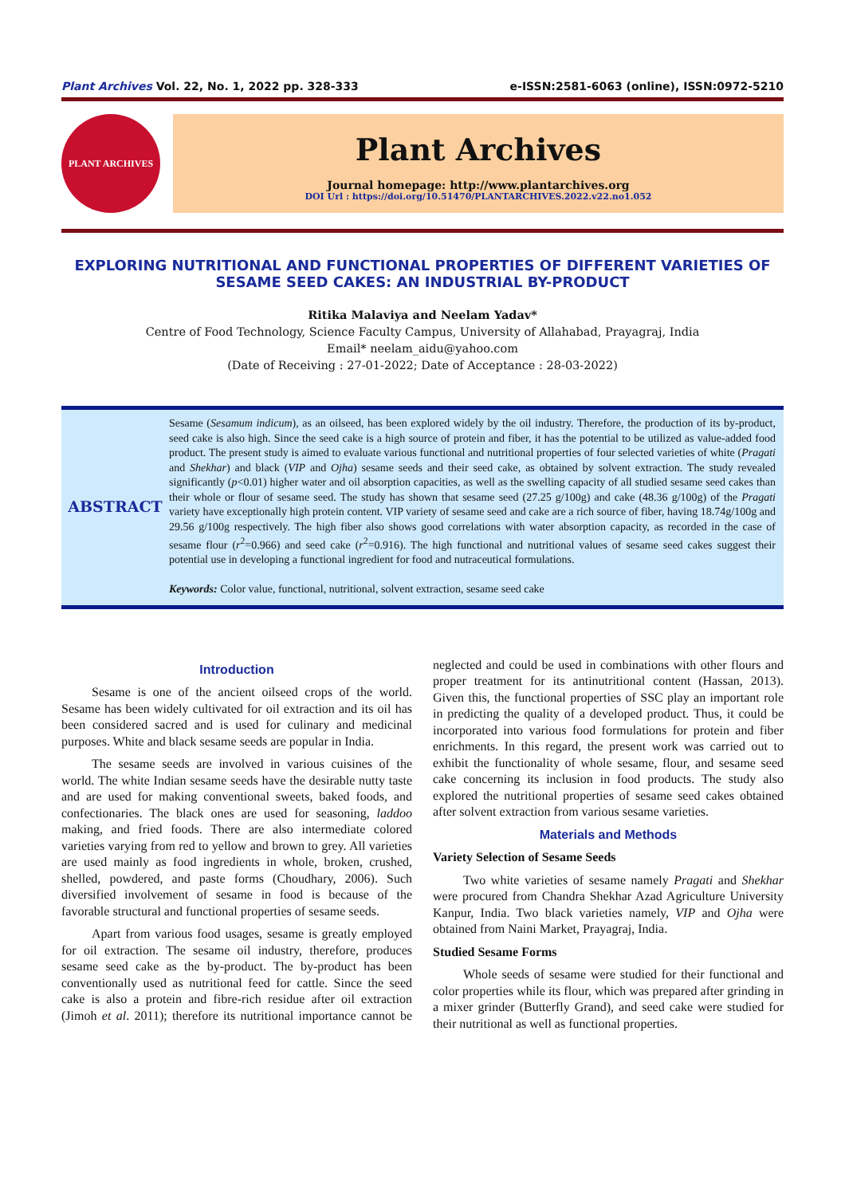Plant Archives Vol. 22, No. 1, 2022 pp. 328-333 e-ISSN:2581-6063 (online), ISSN:0972-5210
PLANT ARCHIVES
Plant Archives
Journal homepage: http://www.plantarchives.org
DOI Url : https://doi.org/10.51470/PLANTARCHIVES.2022.v22.no1.052
EXPLORING NUTRITIONAL AND FUNCTIONAL PROPERTIES OF DIFFERENT VARIETIES OF SESAME SEED CAKES: AN INDUSTRIAL BY-PRODUCT
Ritika Malaviya and Neelam Yadav*
Centre of Food Technology, Science Faculty Campus, University of Allahabad, Prayagraj, India
Email* neelam_aidu@yahoo.com
(Date of Receiving : 27-01-2022; Date of Acceptance : 28-03-2022)
ABSTRACT
Sesame (Sesamum indicum), as an oilseed, has been explored widely by the oil industry. Therefore, the production of its by-product, seed cake is also high. Since the seed cake is a high source of protein and fiber, it has the potential to be utilized as value-added food product. The present study is aimed to evaluate various functional and nutritional properties of four selected varieties of white (Pragati and Shekhar) and black (VIP and Ojha) sesame seeds and their seed cake, as obtained by solvent extraction. The study revealed significantly (p<0.01) higher water and oil absorption capacities, as well as the swelling capacity of all studied sesame seed cakes than their whole or flour of sesame seed. The study has shown that sesame seed (27.25 g/100g) and cake (48.36 g/100g) of the Pragati variety have exceptionally high protein content. VIP variety of sesame seed and cake are a rich source of fiber, having 18.74g/100g and 29.56 g/100g respectively. The high fiber also shows good correlations with water absorption capacity, as recorded in the case of sesame flour (r<sup>2</sup>=0.966) and seed cake (r<sup>2</sup>=0.916). The high functional and nutritional values of sesame seed cakes suggest their potential use in developing a functional ingredient for food and nutraceutical formulations.
Keywords: Color value, functional, nutritional, solvent extraction, sesame seed cake
Introduction
Sesame is one of the ancient oilseed crops of the world. Sesame has been widely cultivated for oil extraction and its oil has been considered sacred and is used for culinary and medicinal purposes. White and black sesame seeds are popular in India.
The sesame seeds are involved in various cuisines of the world. The white Indian sesame seeds have the desirable nutty taste and are used for making conventional sweets, baked foods, and confectionaries. The black ones are used for seasoning, laddoo making, and fried foods. There are also intermediate colored varieties varying from red to yellow and brown to grey. All varieties are used mainly as food ingredients in whole, broken, crushed, shelled, powdered, and paste forms (Choudhary, 2006). Such diversified involvement of sesame in food is because of the favorable structural and functional properties of sesame seeds.
Apart from various food usages, sesame is greatly employed for oil extraction. The sesame oil industry, therefore, produces sesame seed cake as the by-product. The by-product has been conventionally used as nutritional feed for cattle. Since the seed cake is also a protein and fibre-rich residue after oil extraction (Jimoh et al. 2011); therefore its nutritional importance cannot be neglected and could be used in combinations with other flours and proper treatment for its antinutritional content (Hassan, 2013). Given this, the functional properties of SSC play an important role in predicting the quality of a developed product. Thus, it could be incorporated into various food formulations for protein and fiber enrichments. In this regard, the present work was carried out to exhibit the functionality of whole sesame, flour, and sesame seed cake concerning its inclusion in food products. The study also explored the nutritional properties of sesame seed cakes obtained after solvent extraction from various sesame varieties.
Materials and Methods
Variety Selection of Sesame Seeds
Two white varieties of sesame namely Pragati and Shekhar were procured from Chandra Shekhar Azad Agriculture University Kanpur, India. Two black varieties namely, VIP and Ojha were obtained from Naini Market, Prayagraj, India.
Studied Sesame Forms
Whole seeds of sesame were studied for their functional and color properties while its flour, which was prepared after grinding in a mixer grinder (Butterfly Grand), and seed cake were studied for their nutritional as well as functional properties.